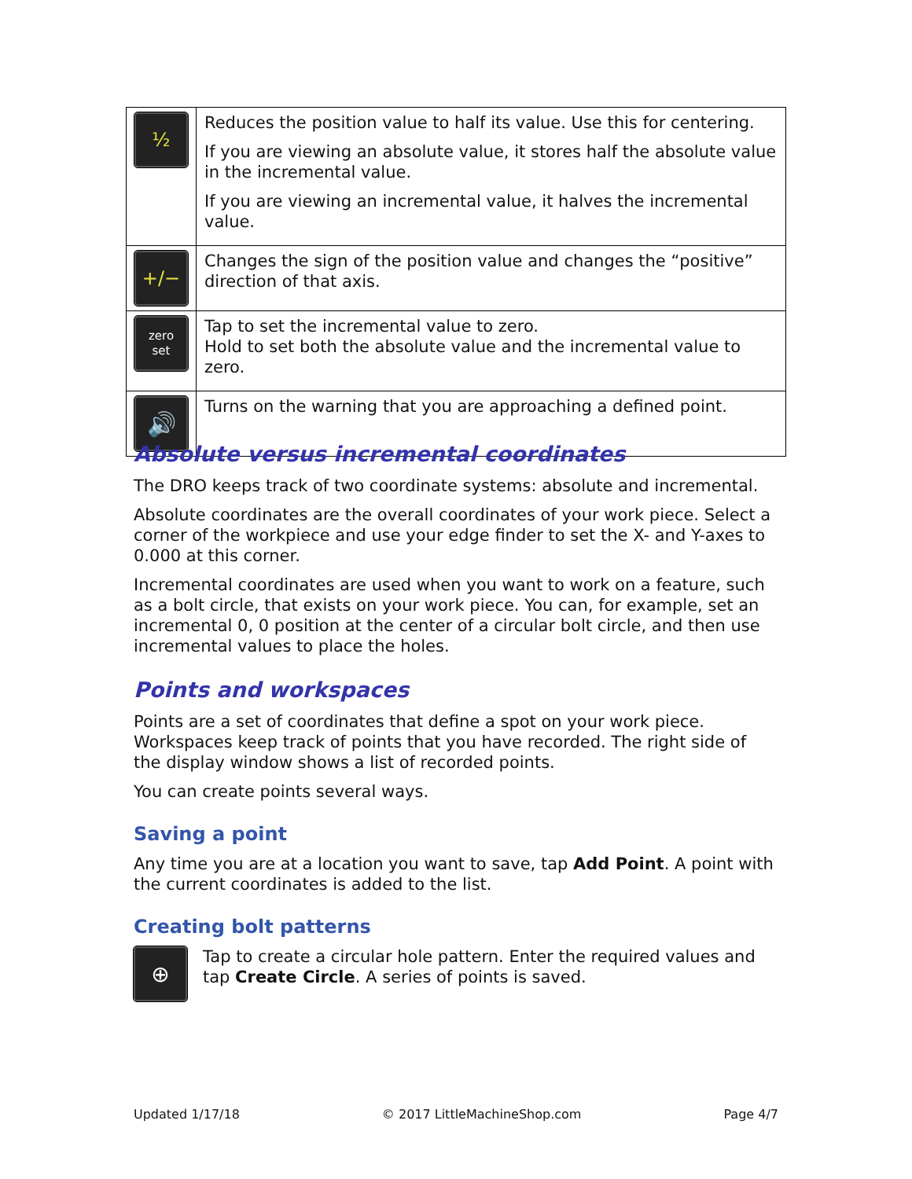| ½ | Reduces the position value to half its value. Use this for centering. If you are viewing an absolute value, it stores half the absolute value in the incremental value. If you are viewing an incremental value, it halves the incremental value. |
| +∕− | Changes the sign of the position value and changes the “positive” direction of that axis. |
| zero set | Tap to set the incremental value to zero. Hold to set both the absolute value and the incremental value to zero. |
| 🔊 | Turns on the warning that you are approaching a defined point. |
Absolute versus incremental coordinates
The DRO keeps track of two coordinate systems: absolute and incremental.
Absolute coordinates are the overall coordinates of your work piece. Select a corner of the workpiece and use your edge finder to set the X- and Y-axes to 0.000 at this corner.
Incremental coordinates are used when you want to work on a feature, such as a bolt circle, that exists on your work piece. You can, for example, set an incremental 0, 0 position at the center of a circular bolt circle, and then use incremental values to place the holes.
Points and workspaces
Points are a set of coordinates that define a spot on your work piece. Workspaces keep track of points that you have recorded. The right side of the display window shows a list of recorded points.
You can create points several ways.
Saving a point
Any time you are at a location you want to save, tap Add Point. A point with the current coordinates is added to the list.
Creating bolt patterns
⊕
Tap to create a circular hole pattern. Enter the required values and tap Create Circle. A series of points is saved.
Updated 1/17/18 © 2017 LittleMachineShop.com Page 4/7